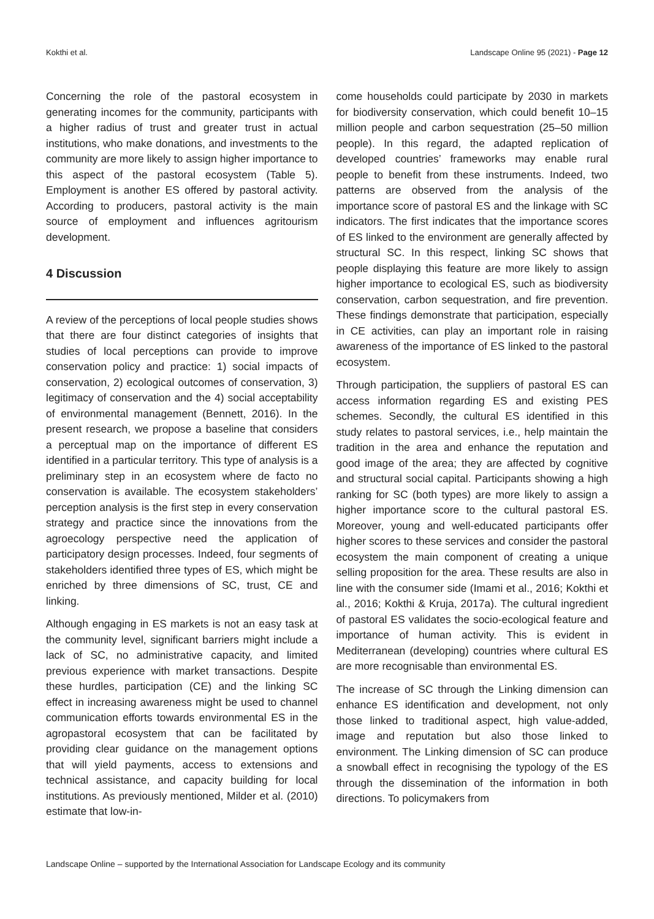Kokthi et al. Landscape Online 95 (2021) - Page 12
Concerning the role of the pastoral ecosystem in generating incomes for the community, participants with a higher radius of trust and greater trust in actual institutions, who make donations, and investments to the community are more likely to assign higher importance to this aspect of the pastoral ecosystem (Table 5). Employment is another ES offered by pastoral activity. According to producers, pastoral activity is the main source of employment and influences agritourism development.
4 Discussion
A review of the perceptions of local people studies shows that there are four distinct categories of insights that studies of local perceptions can provide to improve conservation policy and practice: 1) social impacts of conservation, 2) ecological outcomes of conservation, 3) legitimacy of conservation and the 4) social acceptability of environmental management (Bennett, 2016). In the present research, we propose a baseline that considers a perceptual map on the importance of different ES identified in a particular territory. This type of analysis is a preliminary step in an ecosystem where de facto no conservation is available. The ecosystem stakeholders’ perception analysis is the first step in every conservation strategy and practice since the innovations from the agroecology perspective need the application of participatory design processes. Indeed, four segments of stakeholders identified three types of ES, which might be enriched by three dimensions of SC, trust, CE and linking.
Although engaging in ES markets is not an easy task at the community level, significant barriers might include a lack of SC, no administrative capacity, and limited previous experience with market transactions. Despite these hurdles, participation (CE) and the linking SC effect in increasing awareness might be used to channel communication efforts towards environmental ES in the agropastoral ecosystem that can be facilitated by providing clear guidance on the management options that will yield payments, access to extensions and technical assistance, and capacity building for local institutions. As previously mentioned, Milder et al. (2010) estimate that low-in-
come households could participate by 2030 in markets for biodiversity conservation, which could benefit 10–15 million people and carbon sequestration (25–50 million people). In this regard, the adapted replication of developed countries’ frameworks may enable rural people to benefit from these instruments. Indeed, two patterns are observed from the analysis of the importance score of pastoral ES and the linkage with SC indicators. The first indicates that the importance scores of ES linked to the environment are generally affected by structural SC. In this respect, linking SC shows that people displaying this feature are more likely to assign higher importance to ecological ES, such as biodiversity conservation, carbon sequestration, and fire prevention. These findings demonstrate that participation, especially in CE activities, can play an important role in raising awareness of the importance of ES linked to the pastoral ecosystem.
Through participation, the suppliers of pastoral ES can access information regarding ES and existing PES schemes. Secondly, the cultural ES identified in this study relates to pastoral services, i.e., help maintain the tradition in the area and enhance the reputation and good image of the area; they are affected by cognitive and structural social capital. Participants showing a high ranking for SC (both types) are more likely to assign a higher importance score to the cultural pastoral ES. Moreover, young and well-educated participants offer higher scores to these services and consider the pastoral ecosystem the main component of creating a unique selling proposition for the area. These results are also in line with the consumer side (Imami et al., 2016; Kokthi et al., 2016; Kokthi & Kruja, 2017a). The cultural ingredient of pastoral ES validates the socio-ecological feature and importance of human activity. This is evident in Mediterranean (developing) countries where cultural ES are more recognisable than environmental ES.
The increase of SC through the Linking dimension can enhance ES identification and development, not only those linked to traditional aspect, high value-added, image and reputation but also those linked to environment. The Linking dimension of SC can produce a snowball effect in recognising the typology of the ES through the dissemination of the information in both directions. To policymakers from
Landscape Online – supported by the International Association for Landscape Ecology and its community